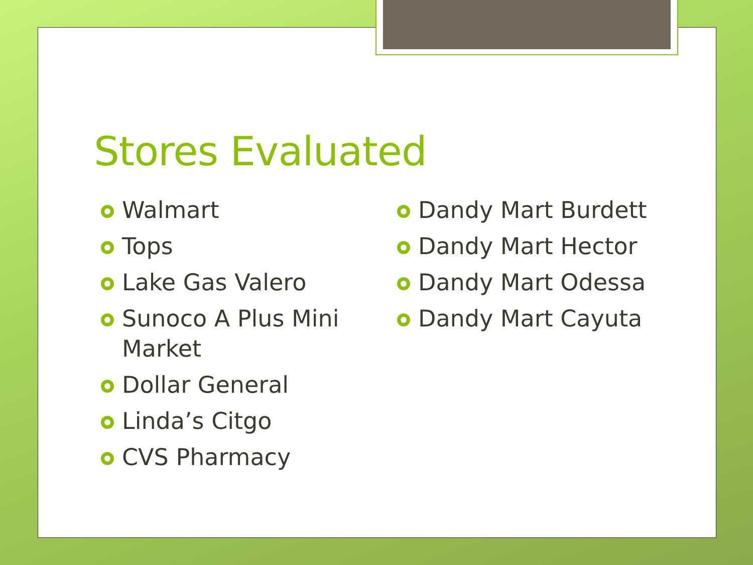Stores Evaluated
Walmart
Tops
Lake Gas Valero
Sunoco A Plus Mini Market
Dollar General
Linda’s Citgo
CVS Pharmacy
Dandy Mart Burdett
Dandy Mart Hector
Dandy Mart Odessa
Dandy Mart Cayuta